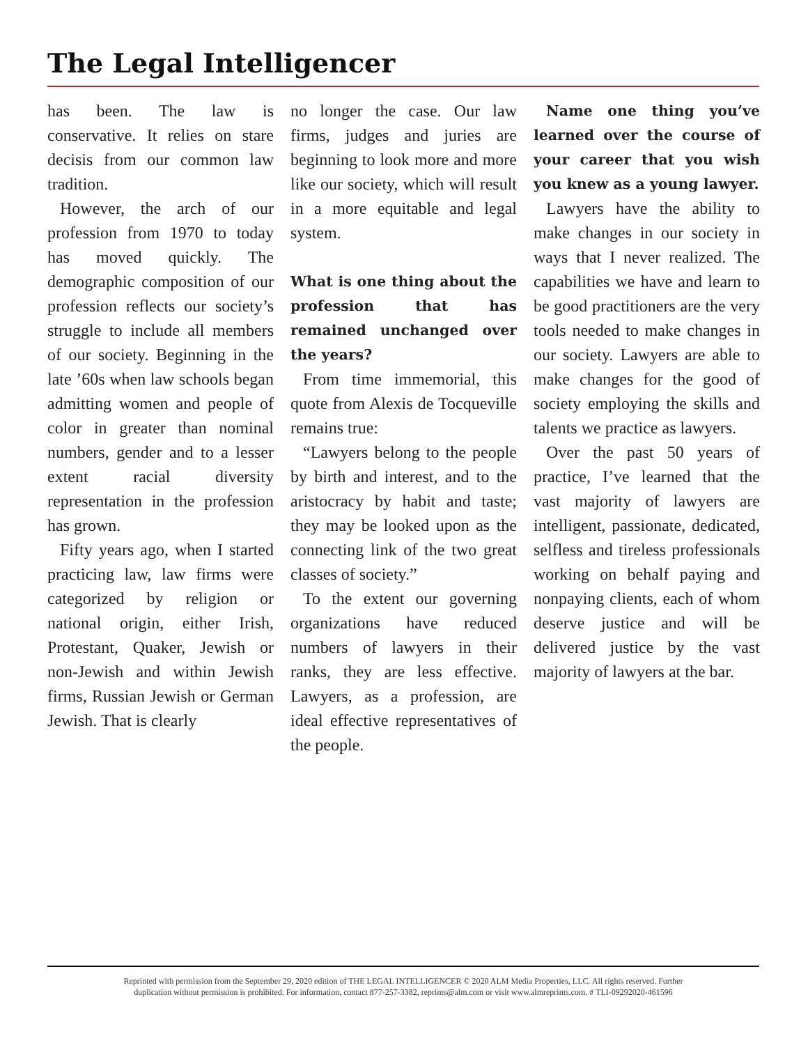The Legal Intelligencer
has been. The law is conservative. It relies on stare decisis from our common law tradition.
However, the arch of our profession from 1970 to today has moved quickly. The demographic composition of our profession reflects our society’s struggle to include all members of our society. Beginning in the late ’60s when law schools began admitting women and people of color in greater than nominal numbers, gender and to a lesser extent racial diversity representation in the profession has grown.
Fifty years ago, when I started practicing law, law firms were categorized by religion or national origin, either Irish, Protestant, Quaker, Jewish or non-Jewish and within Jewish firms, Russian Jewish or German Jewish. That is clearly
no longer the case. Our law firms, judges and juries are beginning to look more and more like our society, which will result in a more equitable and legal system.
What is one thing about the profession that has remained unchanged over the years?
From time immemorial, this quote from Alexis de Tocqueville remains true:
“Lawyers belong to the people by birth and interest, and to the aristocracy by habit and taste; they may be looked upon as the connecting link of the two great classes of society.”
To the extent our governing organizations have reduced numbers of lawyers in their ranks, they are less effective. Lawyers, as a profession, are ideal effective representatives of the people.
Name one thing you’ve learned over the course of your career that you wish you knew as a young lawyer.
Lawyers have the ability to make changes in our society in ways that I never realized. The capabilities we have and learn to be good practitioners are the very tools needed to make changes in our society. Lawyers are able to make changes for the good of society employing the skills and talents we practice as lawyers.
Over the past 50 years of practice, I’ve learned that the vast majority of lawyers are intelligent, passionate, dedicated, selfless and tireless professionals working on behalf paying and nonpaying clients, each of whom deserve justice and will be delivered justice by the vast majority of lawyers at the bar.
Reprinted with permission from the September 29, 2020 edition of THE LEGAL INTELLIGENCER © 2020 ALM Media Properties, LLC. All rights reserved. Further
duplication without permission is prohibited. For information, contact 877-257-3382, reprints@alm.com or visit www.almreprints.com. # TLI-09292020-461596